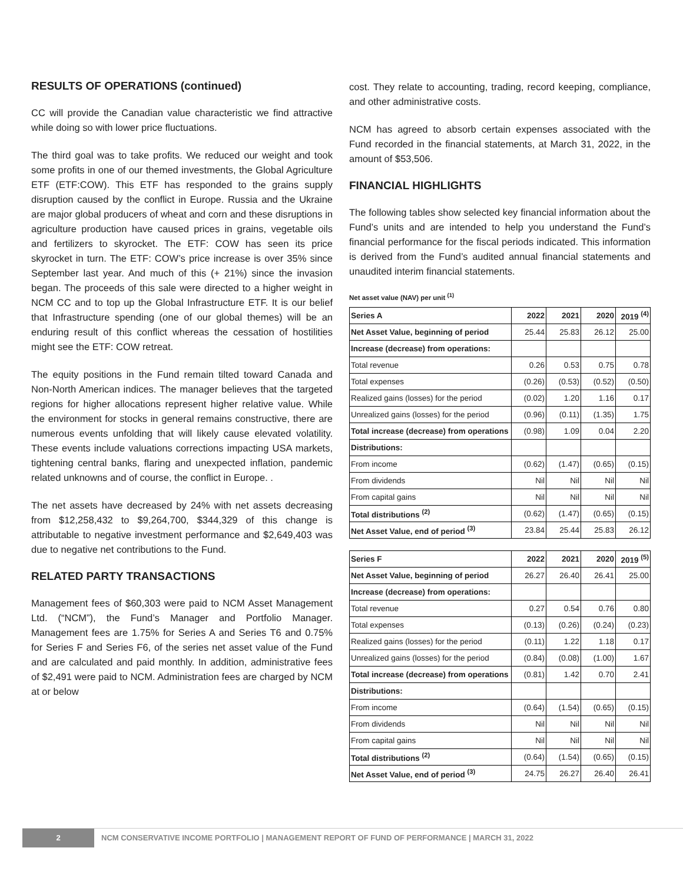RESULTS OF OPERATIONS (continued)
CC will provide the Canadian value characteristic we find attractive while doing so with lower price fluctuations.
The third goal was to take profits. We reduced our weight and took some profits in one of our themed investments, the Global Agriculture ETF (ETF:COW). This ETF has responded to the grains supply disruption caused by the conflict in Europe. Russia and the Ukraine are major global producers of wheat and corn and these disruptions in agriculture production have caused prices in grains, vegetable oils and fertilizers to skyrocket. The ETF: COW has seen its price skyrocket in turn. The ETF: COW’s price increase is over 35% since September last year. And much of this (+ 21%) since the invasion began. The proceeds of this sale were directed to a higher weight in NCM CC and to top up the Global Infrastructure ETF. It is our belief that Infrastructure spending (one of our global themes) will be an enduring result of this conflict whereas the cessation of hostilities might see the ETF: COW retreat.
The equity positions in the Fund remain tilted toward Canada and Non-North American indices. The manager believes that the targeted regions for higher allocations represent higher relative value. While the environment for stocks in general remains constructive, there are numerous events unfolding that will likely cause elevated volatility. These events include valuations corrections impacting USA markets, tightening central banks, flaring and unexpected inflation, pandemic related unknowns and of course, the conflict in Europe. .
The net assets have decreased by 24% with net assets decreasing from $12,258,432 to $9,264,700, $344,329 of this change is attributable to negative investment performance and $2,649,403 was due to negative net contributions to the Fund.
RELATED PARTY TRANSACTIONS
Management fees of $60,303 were paid to NCM Asset Management Ltd. (“NCM”), the Fund’s Manager and Portfolio Manager. Management fees are 1.75% for Series A and Series T6 and 0.75% for Series F and Series F6, of the series net asset value of the Fund and are calculated and paid monthly. In addition, administrative fees of $2,491 were paid to NCM. Administration fees are charged by NCM at or below
cost. They relate to accounting, trading, record keeping, compliance, and other administrative costs.
NCM has agreed to absorb certain expenses associated with the Fund recorded in the financial statements, at March 31, 2022, in the amount of $53,506.
FINANCIAL HIGHLIGHTS
The following tables show selected key financial information about the Fund’s units and are intended to help you understand the Fund’s financial performance for the fiscal periods indicated. This information is derived from the Fund’s audited annual financial statements and unaudited interim financial statements.
Net asset value (NAV) per unit <sup>(1)</sup>
| Series A | 2022 | 2021 | 2020 | 2019 <sup>(4)</sup> |
| --- | --- | --- | --- | --- |
| Net Asset Value, beginning of period | 25.44 | 25.83 | 26.12 | 25.00 |
| Increase (decrease) from operations: | | | | |
| Total revenue | 0.26 | 0.53 | 0.75 | 0.78 |
| Total expenses | (0.26) | (0.53) | (0.52) | (0.50) |
| Realized gains (losses) for the period | (0.02) | 1.20 | 1.16 | 0.17 |
| Unrealized gains (losses) for the period | (0.96) | (0.11) | (1.35) | 1.75 |
| Total increase (decrease) from operations | (0.98) | 1.09 | 0.04 | 2.20 |
| Distributions: | | | | |
| From income | (0.62) | (1.47) | (0.65) | (0.15) |
| From dividends | Nil | Nil | Nil | Nil |
| From capital gains | Nil | Nil | Nil | Nil |
| Total distributions <sup>(2)</sup> | (0.62) | (1.47) | (0.65) | (0.15) |
| Net Asset Value, end of period <sup>(3)</sup> | 23.84 | 25.44 | 25.83 | 26.12 |
| Series F | 2022 | 2021 | 2020 | 2019 <sup>(5)</sup> |
| --- | --- | --- | --- | --- |
| Net Asset Value, beginning of period | 26.27 | 26.40 | 26.41 | 25.00 |
| Increase (decrease) from operations: | | | | |
| Total revenue | 0.27 | 0.54 | 0.76 | 0.80 |
| Total expenses | (0.13) | (0.26) | (0.24) | (0.23) |
| Realized gains (losses) for the period | (0.11) | 1.22 | 1.18 | 0.17 |
| Unrealized gains (losses) for the period | (0.84) | (0.08) | (1.00) | 1.67 |
| Total increase (decrease) from operations | (0.81) | 1.42 | 0.70 | 2.41 |
| Distributions: | | | | |
| From income | (0.64) | (1.54) | (0.65) | (0.15) |
| From dividends | Nil | Nil | Nil | Nil |
| From capital gains | Nil | Nil | Nil | Nil |
| Total distributions <sup>(2)</sup> | (0.64) | (1.54) | (0.65) | (0.15) |
| Net Asset Value, end of period <sup>(3)</sup> | 24.75 | 26.27 | 26.40 | 26.41 |
2 NCM CONSERVATIVE INCOME PORTFOLIO | MANAGEMENT REPORT OF FUND OF PERFORMANCE | MARCH 31, 2022